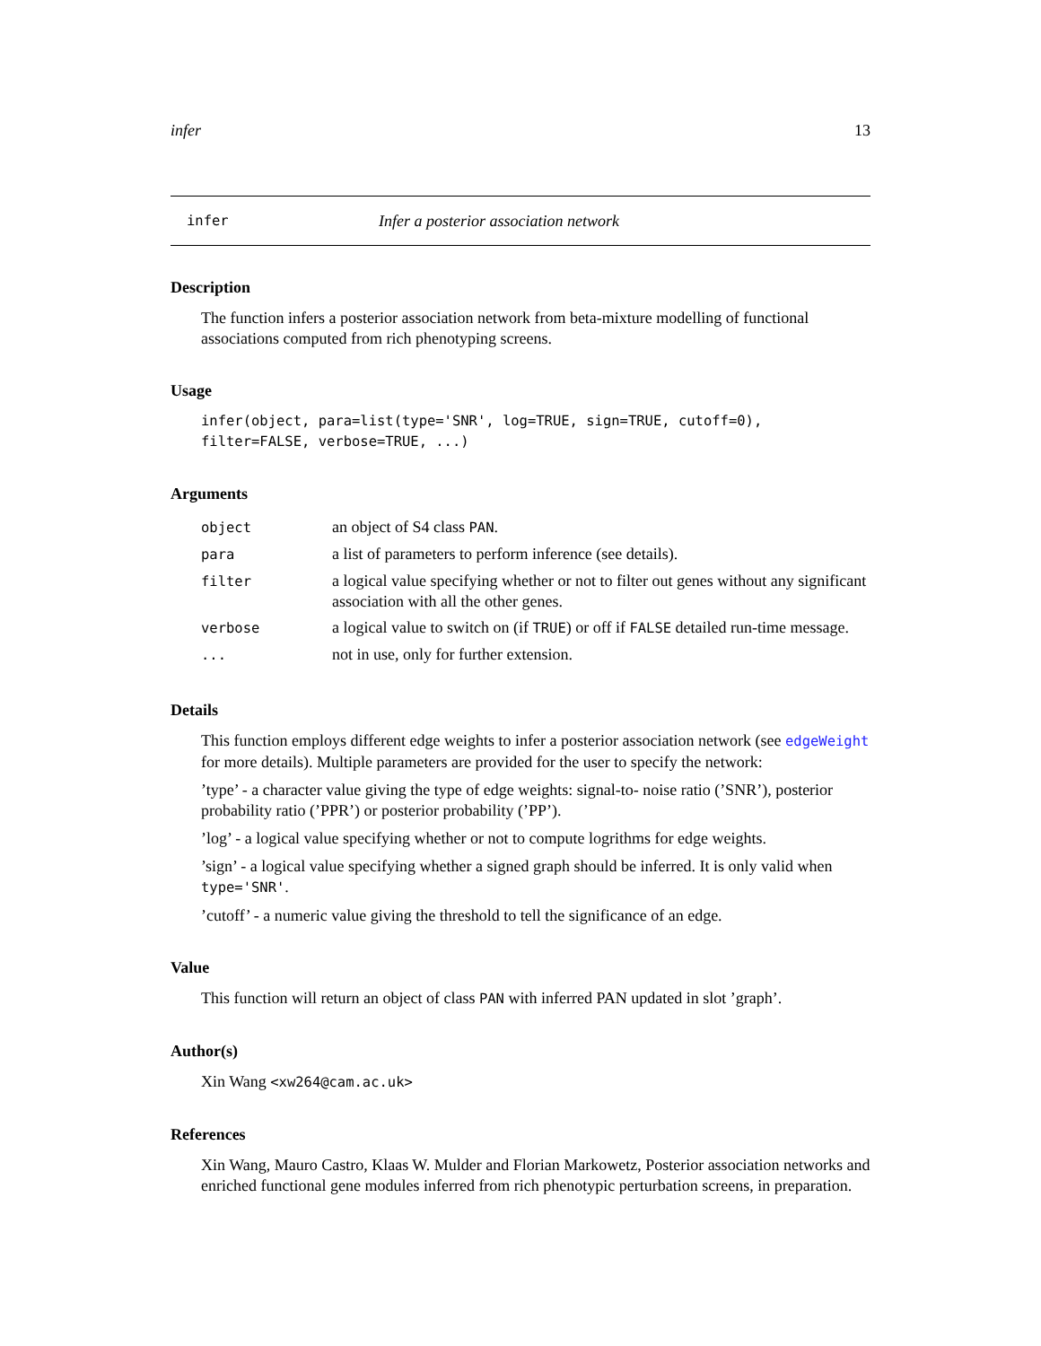infer 13
infer Infer a posterior association network
Description
The function infers a posterior association network from beta-mixture modelling of functional associations computed from rich phenotyping screens.
Usage
infer(object, para=list(type='SNR', log=TRUE, sign=TRUE, cutoff=0),
filter=FALSE, verbose=TRUE, ...)
Arguments
| object | an object of S4 class PAN . |
| para | a list of parameters to perform inference (see details). |
| filter | a logical value specifying whether or not to filter out genes without any significant association with all the other genes. |
| verbose | a logical value to switch on (if TRUE ) or off if FALSE detailed run-time message. |
| ... | not in use, only for further extension. |
Details
This function employs different edge weights to infer a posterior association network (see edgeWeight for more details). Multiple parameters are provided for the user to specify the network:
’type’ - a character value giving the type of edge weights: signal-to- noise ratio (’SNR’), posterior probability ratio (’PPR’) or posterior probability (’PP’).
’log’ - a logical value specifying whether or not to compute logrithms for edge weights.
’sign’ - a logical value specifying whether a signed graph should be inferred. It is only valid when type='SNR'.
’cutoff’ - a numeric value giving the threshold to tell the significance of an edge.
Value
This function will return an object of class PAN with inferred PAN updated in slot ’graph’.
Author(s)
Xin Wang <xw264@cam.ac.uk>
References
Xin Wang, Mauro Castro, Klaas W. Mulder and Florian Markowetz, Posterior association networks and enriched functional gene modules inferred from rich phenotypic perturbation screens, in preparation.